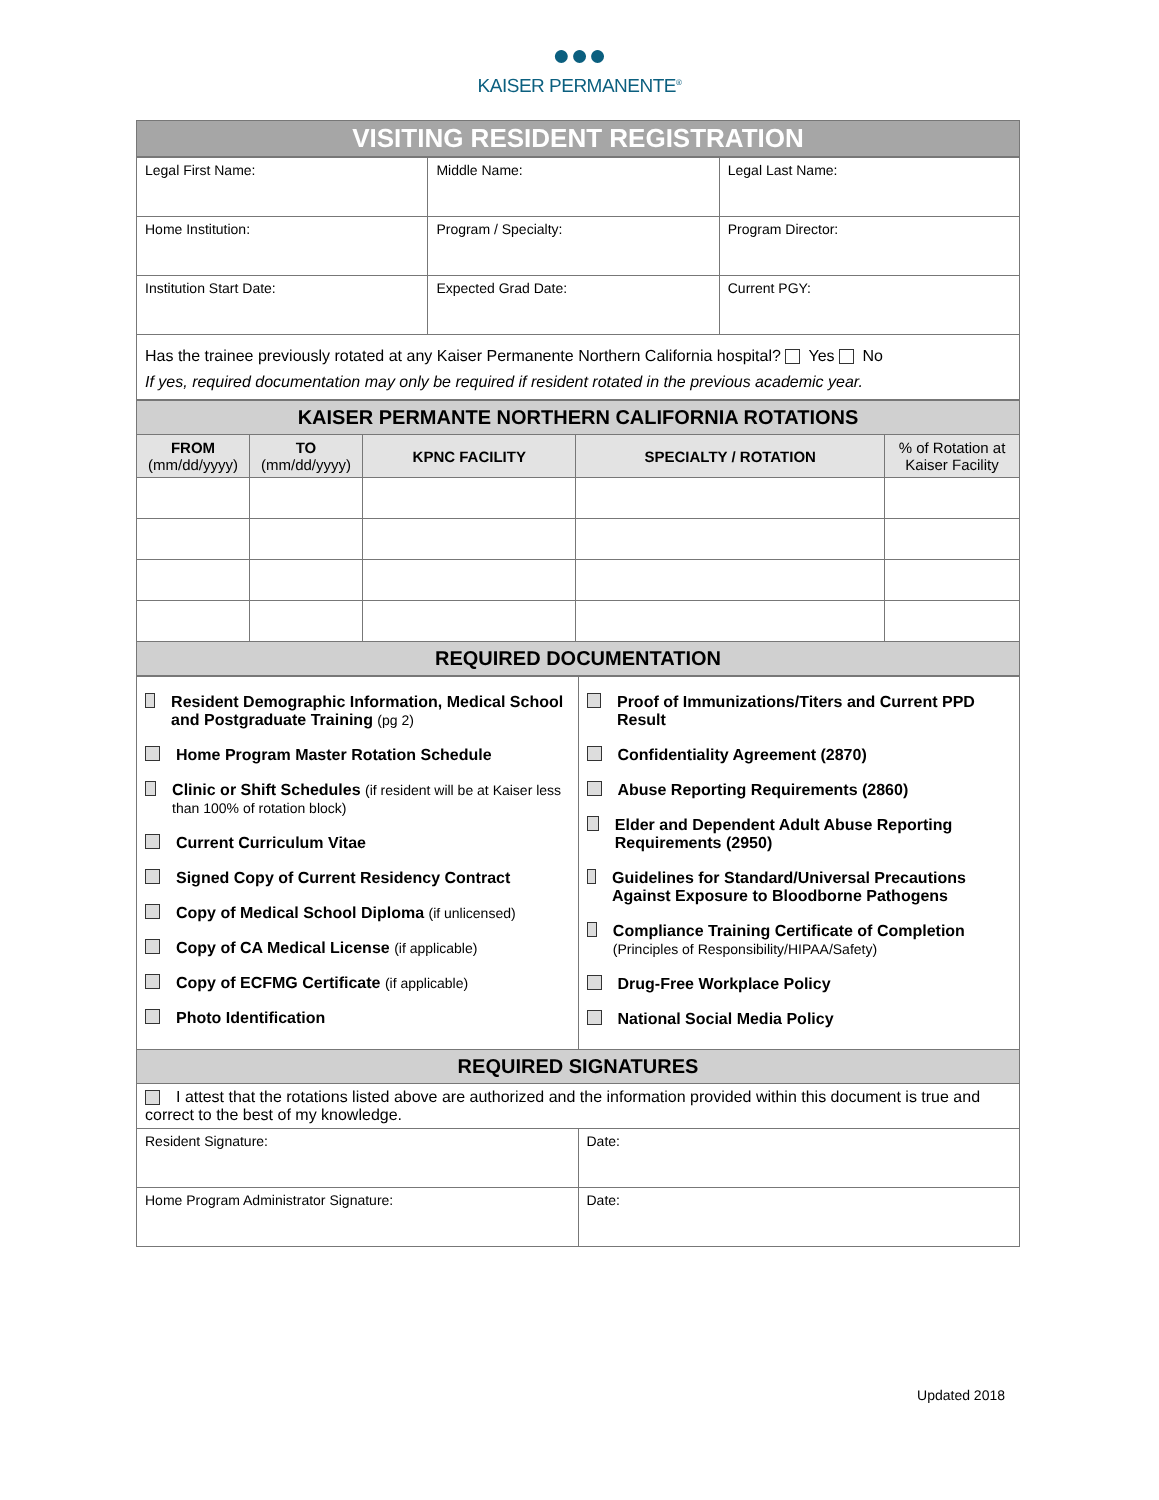●●●
KAISER PERMANENTE<sup>®</sup>
| VISITING RESIDENT REGISTRATION |
| Legal First Name: | Middle Name: | Legal Last Name: |
| Home Institution: | Program / Specialty: | Program Director: |
| Institution Start Date: | Expected Grad Date: | Current PGY: |
| Has the trainee previously rotated at any Kaiser Permanente Northern California hospital? Yes No If yes, required documentation may only be required if resident rotated in the previous academic year. | | |
| KAISER PERMANTE NORTHERN CALIFORNIA ROTATIONS | | | | |
| FROM (mm/dd/yyyy) | TO (mm/dd/yyyy) | KPNC FACILITY | SPECIALTY / ROTATION | % of Rotation at Kaiser Facility |
| REQUIRED DOCUMENTATION | | | | |
| Resident Demographic Information, Medical School and Postgraduate Training (pg 2) Home Program Master Rotation Schedule Clinic or Shift Schedules (if resident will be at Kaiser less than 100% of rotation block) Current Curriculum Vitae Signed Copy of Current Residency Contract Copy of Medical School Diploma (if unlicensed) Copy of CA Medical License (if applicable) Copy of ECFMG Certificate (if applicable) Photo Identification | Proof of Immunizations/Titers and Current PPD Result Confidentiality Agreement (2870) Abuse Reporting Requirements (2860) Elder and Dependent Adult Abuse Reporting Requirements (2950) Guidelines for Standard/Universal Precautions Against Exposure to Bloodborne Pathogens Compliance Training Certificate of Completion (Principles of Responsibility/HIPAA/Safety) Drug-Free Workplace Policy National Social Media Policy |
| REQUIRED SIGNATURES | |
| I attest that the rotations listed above are authorized and the information provided within this document is true and correct to the best of my knowledge. | |
| Resident Signature: | Date: |
| Home Program Administrator Signature: | Date: |
Updated 2018